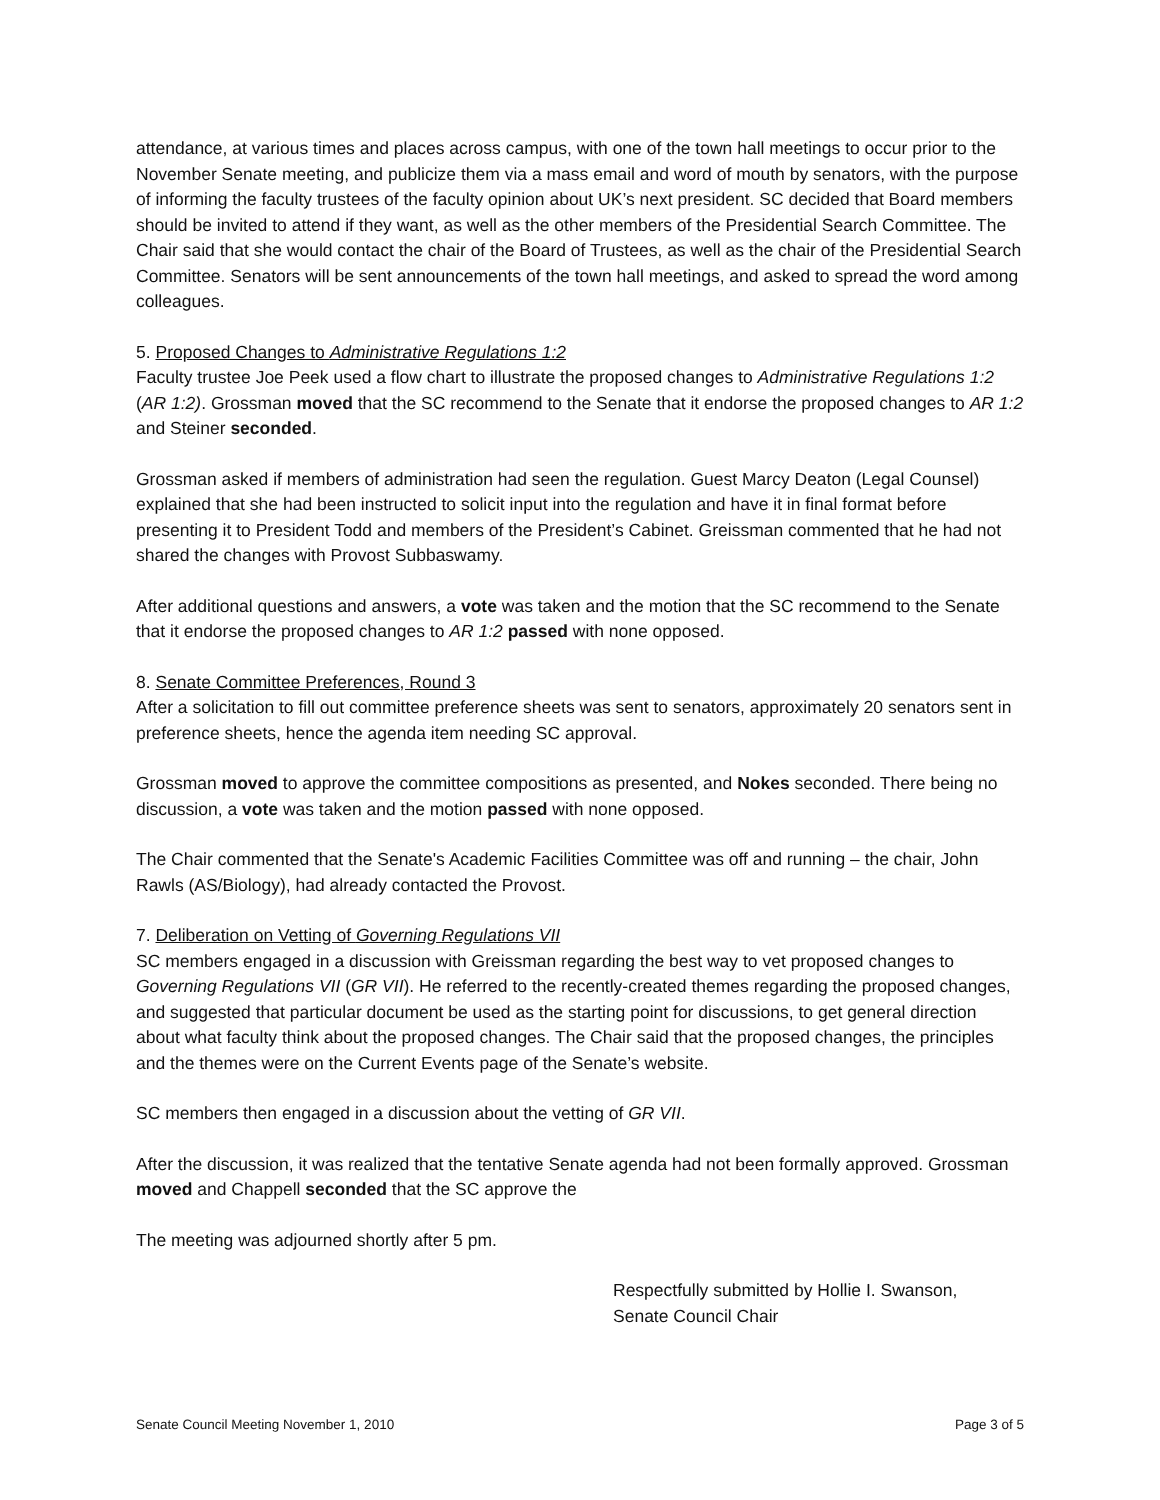attendance, at various times and places across campus, with one of the town hall meetings to occur prior to the November Senate meeting, and publicize them via a mass email and word of mouth by senators, with the purpose of informing the faculty trustees of the faculty opinion about UK’s next president. SC decided that Board members should be invited to attend if they want, as well as the other members of the Presidential Search Committee. The Chair said that she would contact the chair of the Board of Trustees, as well as the chair of the Presidential Search Committee. Senators will be sent announcements of the town hall meetings, and asked to spread the word among colleagues.
5. Proposed Changes to Administrative Regulations 1:2
Faculty trustee Joe Peek used a flow chart to illustrate the proposed changes to Administrative Regulations 1:2 (AR 1:2). Grossman moved that the SC recommend to the Senate that it endorse the proposed changes to AR 1:2 and Steiner seconded.
Grossman asked if members of administration had seen the regulation. Guest Marcy Deaton (Legal Counsel) explained that she had been instructed to solicit input into the regulation and have it in final format before presenting it to President Todd and members of the President’s Cabinet. Greissman commented that he had not shared the changes with Provost Subbaswamy.
After additional questions and answers, a vote was taken and the motion that the SC recommend to the Senate that it endorse the proposed changes to AR 1:2 passed with none opposed.
8. Senate Committee Preferences, Round 3
After a solicitation to fill out committee preference sheets was sent to senators, approximately 20 senators sent in preference sheets, hence the agenda item needing SC approval.
Grossman moved to approve the committee compositions as presented, and Nokes seconded. There being no discussion, a vote was taken and the motion passed with none opposed.
The Chair commented that the Senate's Academic Facilities Committee was off and running – the chair, John Rawls (AS/Biology), had already contacted the Provost.
7. Deliberation on Vetting of Governing Regulations VII
SC members engaged in a discussion with Greissman regarding the best way to vet proposed changes to Governing Regulations VII (GR VII). He referred to the recently-created themes regarding the proposed changes, and suggested that particular document be used as the starting point for discussions, to get general direction about what faculty think about the proposed changes. The Chair said that the proposed changes, the principles and the themes were on the Current Events page of the Senate’s website.
SC members then engaged in a discussion about the vetting of GR VII.
After the discussion, it was realized that the tentative Senate agenda had not been formally approved. Grossman moved and Chappell seconded that the SC approve the
The meeting was adjourned shortly after 5 pm.
Respectfully submitted by Hollie I. Swanson,
Senate Council Chair
Senate Council Meeting November 1, 2010 Page 3 of 5